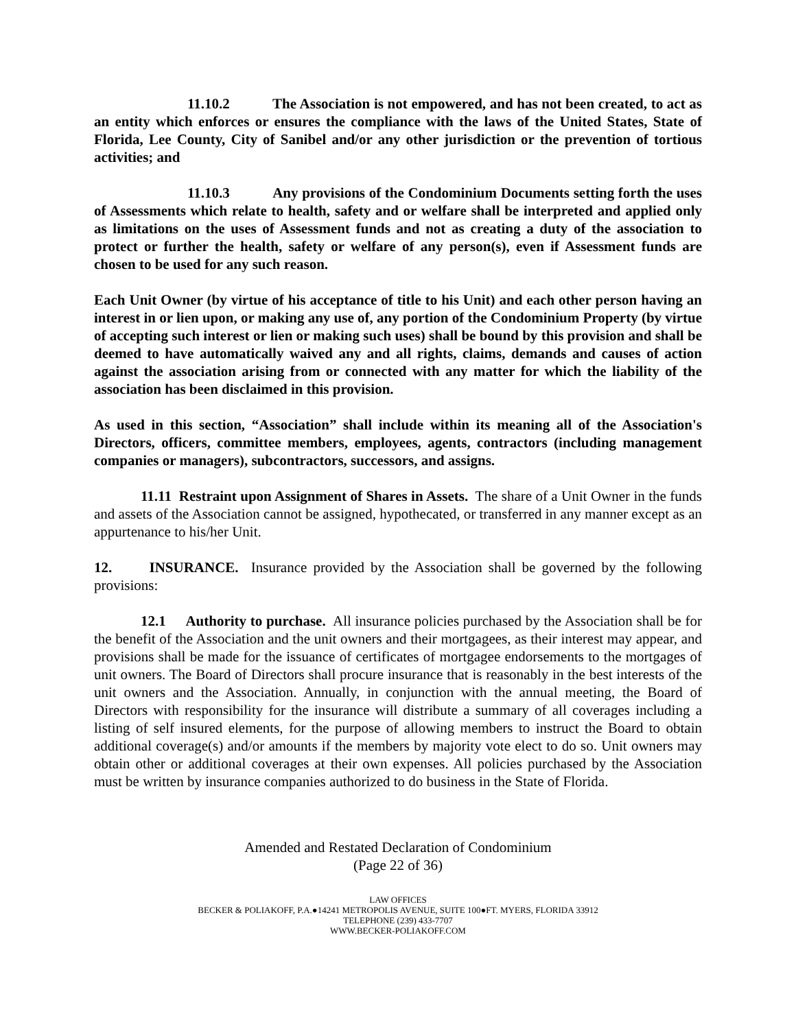11.10.2 The Association is not empowered, and has not been created, to act as an entity which enforces or ensures the compliance with the laws of the United States, State of Florida, Lee County, City of Sanibel and/or any other jurisdiction or the prevention of tortious activities; and
11.10.3 Any provisions of the Condominium Documents setting forth the uses of Assessments which relate to health, safety and or welfare shall be interpreted and applied only as limitations on the uses of Assessment funds and not as creating a duty of the association to protect or further the health, safety or welfare of any person(s), even if Assessment funds are chosen to be used for any such reason.
Each Unit Owner (by virtue of his acceptance of title to his Unit) and each other person having an interest in or lien upon, or making any use of, any portion of the Condominium Property (by virtue of accepting such interest or lien or making such uses) shall be bound by this provision and shall be deemed to have automatically waived any and all rights, claims, demands and causes of action against the association arising from or connected with any matter for which the liability of the association has been disclaimed in this provision.
As used in this section, “Association” shall include within its meaning all of the Association's Directors, officers, committee members, employees, agents, contractors (including management companies or managers), subcontractors, successors, and assigns.
11.11 Restraint upon Assignment of Shares in Assets. The share of a Unit Owner in the funds and assets of the Association cannot be assigned, hypothecated, or transferred in any manner except as an appurtenance to his/her Unit.
12. INSURANCE. Insurance provided by the Association shall be governed by the following provisions:
12.1 Authority to purchase. All insurance policies purchased by the Association shall be for the benefit of the Association and the unit owners and their mortgagees, as their interest may appear, and provisions shall be made for the issuance of certificates of mortgagee endorsements to the mortgages of unit owners. The Board of Directors shall procure insurance that is reasonably in the best interests of the unit owners and the Association. Annually, in conjunction with the annual meeting, the Board of Directors with responsibility for the insurance will distribute a summary of all coverages including a listing of self insured elements, for the purpose of allowing members to instruct the Board to obtain additional coverage(s) and/or amounts if the members by majority vote elect to do so. Unit owners may obtain other or additional coverages at their own expenses. All policies purchased by the Association must be written by insurance companies authorized to do business in the State of Florida.
Amended and Restated Declaration of Condominium
(Page 22 of 36)
LAW OFFICES
BECKER & POLIAKOFF, P.A.●14241 METROPOLIS AVENUE, SUITE 100●FT. MYERS, FLORIDA 33912
TELEPHONE (239) 433-7707
WWW.BECKER-POLIAKOFF.COM